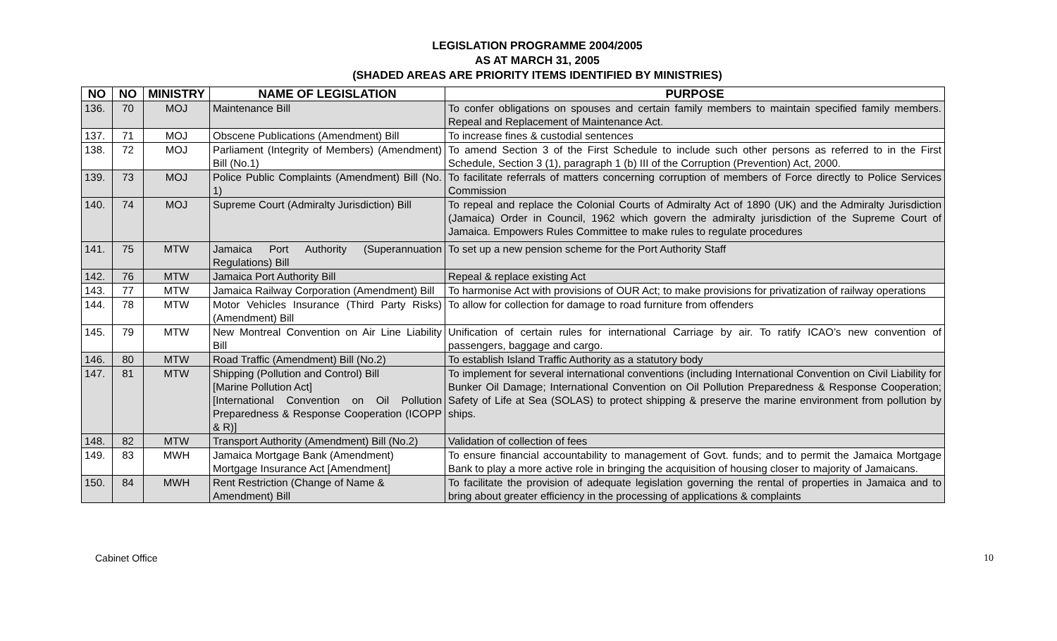LEGISLATION PROGRAMME 2004/2005
AS AT MARCH 31, 2005
(SHADED AREAS ARE PRIORITY ITEMS IDENTIFIED BY MINISTRIES)
| NO | NO | MINISTRY | NAME OF LEGISLATION | PURPOSE |
| --- | --- | --- | --- | --- |
| 136. | 70 | MOJ | Maintenance Bill | To confer obligations on spouses and certain family members to maintain specified family members. Repeal and Replacement of Maintenance Act. |
| 137. | 71 | MOJ | Obscene Publications (Amendment) Bill | To increase fines & custodial sentences |
| 138. | 72 | MOJ | Parliament (Integrity of Members) (Amendment) Bill (No.1) | To amend Section 3 of the First Schedule to include such other persons as referred to in the First Schedule, Section 3 (1), paragraph 1 (b) III of the Corruption (Prevention) Act, 2000. |
| 139. | 73 | MOJ | Police Public Complaints (Amendment) Bill (No. 1) | To facilitate referrals of matters concerning corruption of members of Force directly to Police Services Commission |
| 140. | 74 | MOJ | Supreme Court (Admiralty Jurisdiction) Bill | To repeal and replace the Colonial Courts of Admiralty Act of 1890 (UK) and the Admiralty Jurisdiction (Jamaica) Order in Council, 1962 which govern the admiralty jurisdiction of the Supreme Court of Jamaica. Empowers Rules Committee to make rules to regulate procedures |
| 141. | 75 | MTW | Jamaica Port Authority (Superannuation Regulations) Bill | To set up a new pension scheme for the Port Authority Staff |
| 142. | 76 | MTW | Jamaica Port Authority Bill | Repeal & replace existing Act |
| 143. | 77 | MTW | Jamaica Railway Corporation (Amendment) Bill | To harmonise Act with provisions of OUR Act; to make provisions for privatization of railway operations |
| 144. | 78 | MTW | Motor Vehicles Insurance (Third Party Risks) (Amendment) Bill | To allow for collection for damage to road furniture from offenders |
| 145. | 79 | MTW | New Montreal Convention on Air Line Liability Bill | Unification of certain rules for international Carriage by air. To ratify ICAO’s new convention of passengers, baggage and cargo. |
| 146. | 80 | MTW | Road Traffic (Amendment) Bill (No.2) | To establish Island Traffic Authority as a statutory body |
| 147. | 81 | MTW | Shipping (Pollution and Control) Bill [Marine Pollution Act] [International Convention on Oil Pollution Preparedness & Response Cooperation (ICOPP & R)] | To implement for several international conventions (including International Convention on Civil Liability for Bunker Oil Damage; International Convention on Oil Pollution Preparedness & Response Cooperation; Safety of Life at Sea (SOLAS) to protect shipping & preserve the marine environment from pollution by ships. |
| 148. | 82 | MTW | Transport Authority (Amendment) Bill (No.2) | Validation of collection of fees |
| 149. | 83 | MWH | Jamaica Mortgage Bank (Amendment) Mortgage Insurance Act [Amendment] | To ensure financial accountability to management of Govt. funds; and to permit the Jamaica Mortgage Bank to play a more active role in bringing the acquisition of housing closer to majority of Jamaicans. |
| 150. | 84 | MWH | Rent Restriction (Change of Name & Amendment) Bill | To facilitate the provision of adequate legislation governing the rental of properties in Jamaica and to bring about greater efficiency in the processing of applications & complaints |
Cabinet Office 10